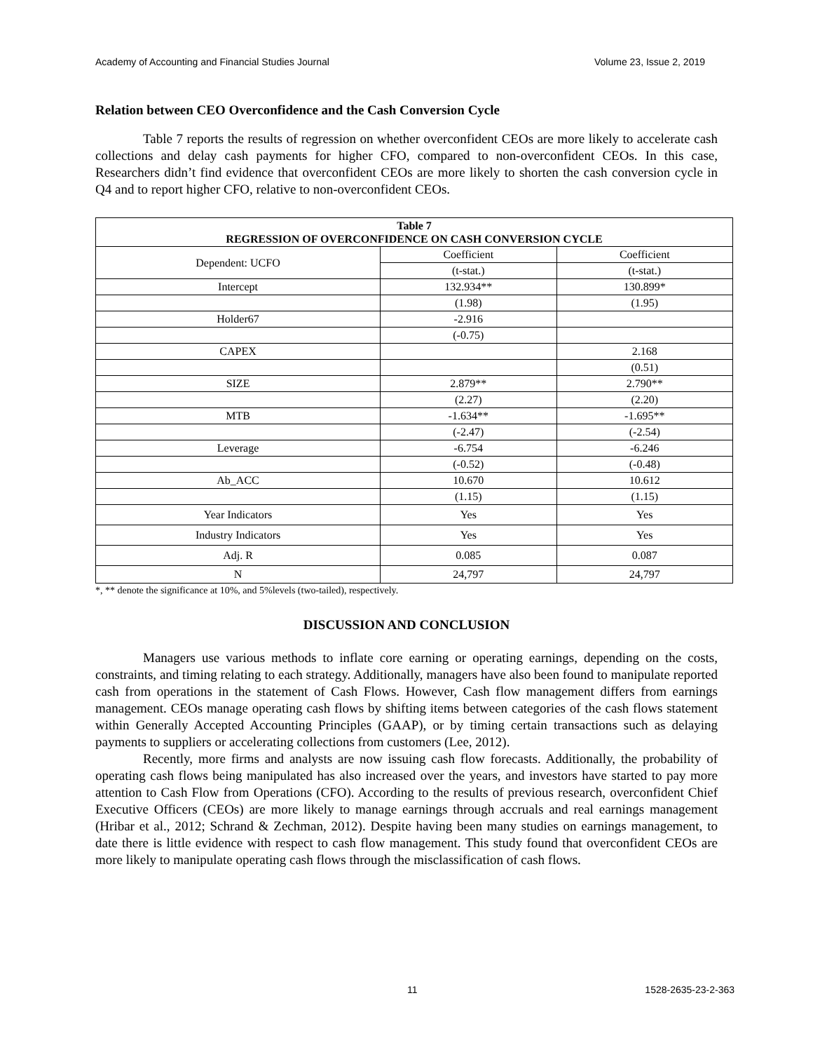Academy of Accounting and Financial Studies Journal Volume 23, Issue 2, 2019
Relation between CEO Overconfidence and the Cash Conversion Cycle
Table 7 reports the results of regression on whether overconfident CEOs are more likely to accelerate cash collections and delay cash payments for higher CFO, compared to non-overconfident CEOs. In this case, Researchers didn’t find evidence that overconfident CEOs are more likely to shorten the cash conversion cycle in Q4 and to report higher CFO, relative to non-overconfident CEOs.
| Table 7 REGRESSION OF OVERCONFIDENCE ON CASH CONVERSION CYCLE | | |
| --- | --- | --- |
| Dependent: UCFO | Coefficient | Coefficient |
| | (t-stat.) | (t-stat.) |
| Intercept | 132.934** | 130.899* |
| | (1.98) | (1.95) |
| Holder67 | -2.916 | |
| | (-0.75) | |
| CAPEX | | 2.168 |
| | | (0.51) |
| SIZE | 2.879** | 2.790** |
| | (2.27) | (2.20) |
| MTB | -1.634** | -1.695** |
| | (-2.47) | (-2.54) |
| Leverage | -6.754 | -6.246 |
| | (-0.52) | (-0.48) |
| Ab_ACC | 10.670 | 10.612 |
| | (1.15) | (1.15) |
| Year Indicators | Yes | Yes |
| Industry Indicators | Yes | Yes |
| Adj. R | 0.085 | 0.087 |
| N | 24,797 | 24,797 |
*, ** denote the significance at 10%, and 5%levels (two-tailed), respectively.
DISCUSSION AND CONCLUSION
Managers use various methods to inflate core earning or operating earnings, depending on the costs, constraints, and timing relating to each strategy. Additionally, managers have also been found to manipulate reported cash from operations in the statement of Cash Flows. However, Cash flow management differs from earnings management. CEOs manage operating cash flows by shifting items between categories of the cash flows statement within Generally Accepted Accounting Principles (GAAP), or by timing certain transactions such as delaying payments to suppliers or accelerating collections from customers (Lee, 2012).
Recently, more firms and analysts are now issuing cash flow forecasts. Additionally, the probability of operating cash flows being manipulated has also increased over the years, and investors have started to pay more attention to Cash Flow from Operations (CFO). According to the results of previous research, overconfident Chief Executive Officers (CEOs) are more likely to manage earnings through accruals and real earnings management (Hribar et al., 2012; Schrand & Zechman, 2012). Despite having been many studies on earnings management, to date there is little evidence with respect to cash flow management. This study found that overconfident CEOs are more likely to manipulate operating cash flows through the misclassification of cash flows.
11 1528-2635-23-2-363